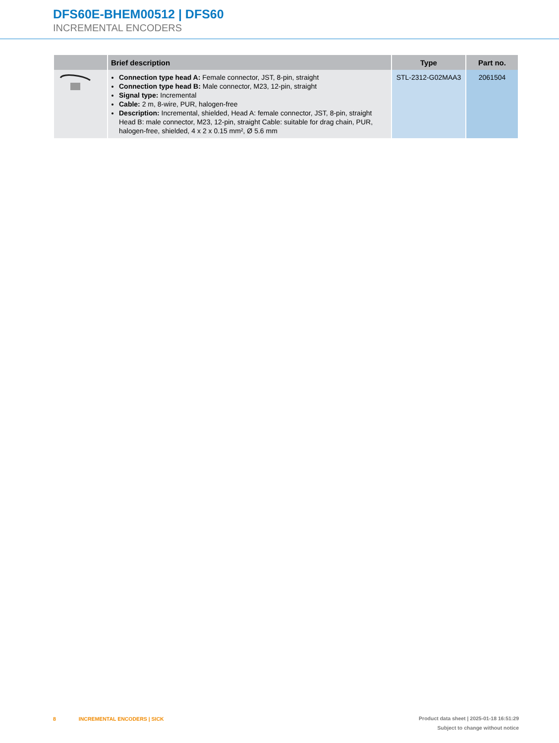DFS60E-BHEM00512 | DFS60
INCREMENTAL ENCODERS
| | Brief description | Type | Part no. |
| --- | --- | --- | --- |
| | Connection type head A: Female connector, JST, 8-pin, straight Connection type head B: Male connector, M23, 12-pin, straight Signal type: Incremental Cable: 2 m, 8-wire, PUR, halogen-free Description: Incremental, shielded, Head A: female connector, JST, 8-pin, straight Head B: male connector, M23, 12-pin, straight Cable: suitable for drag chain, PUR, halogen-free, shielded, 4 x 2 x 0.15 mm², Ø 5.6 mm | STL-2312-G02MAA3 | 2061504 |
Product data sheet | 2025-01-18 16:51:29
Subject to change without notice
8 INCREMENTAL ENCODERS | SICK